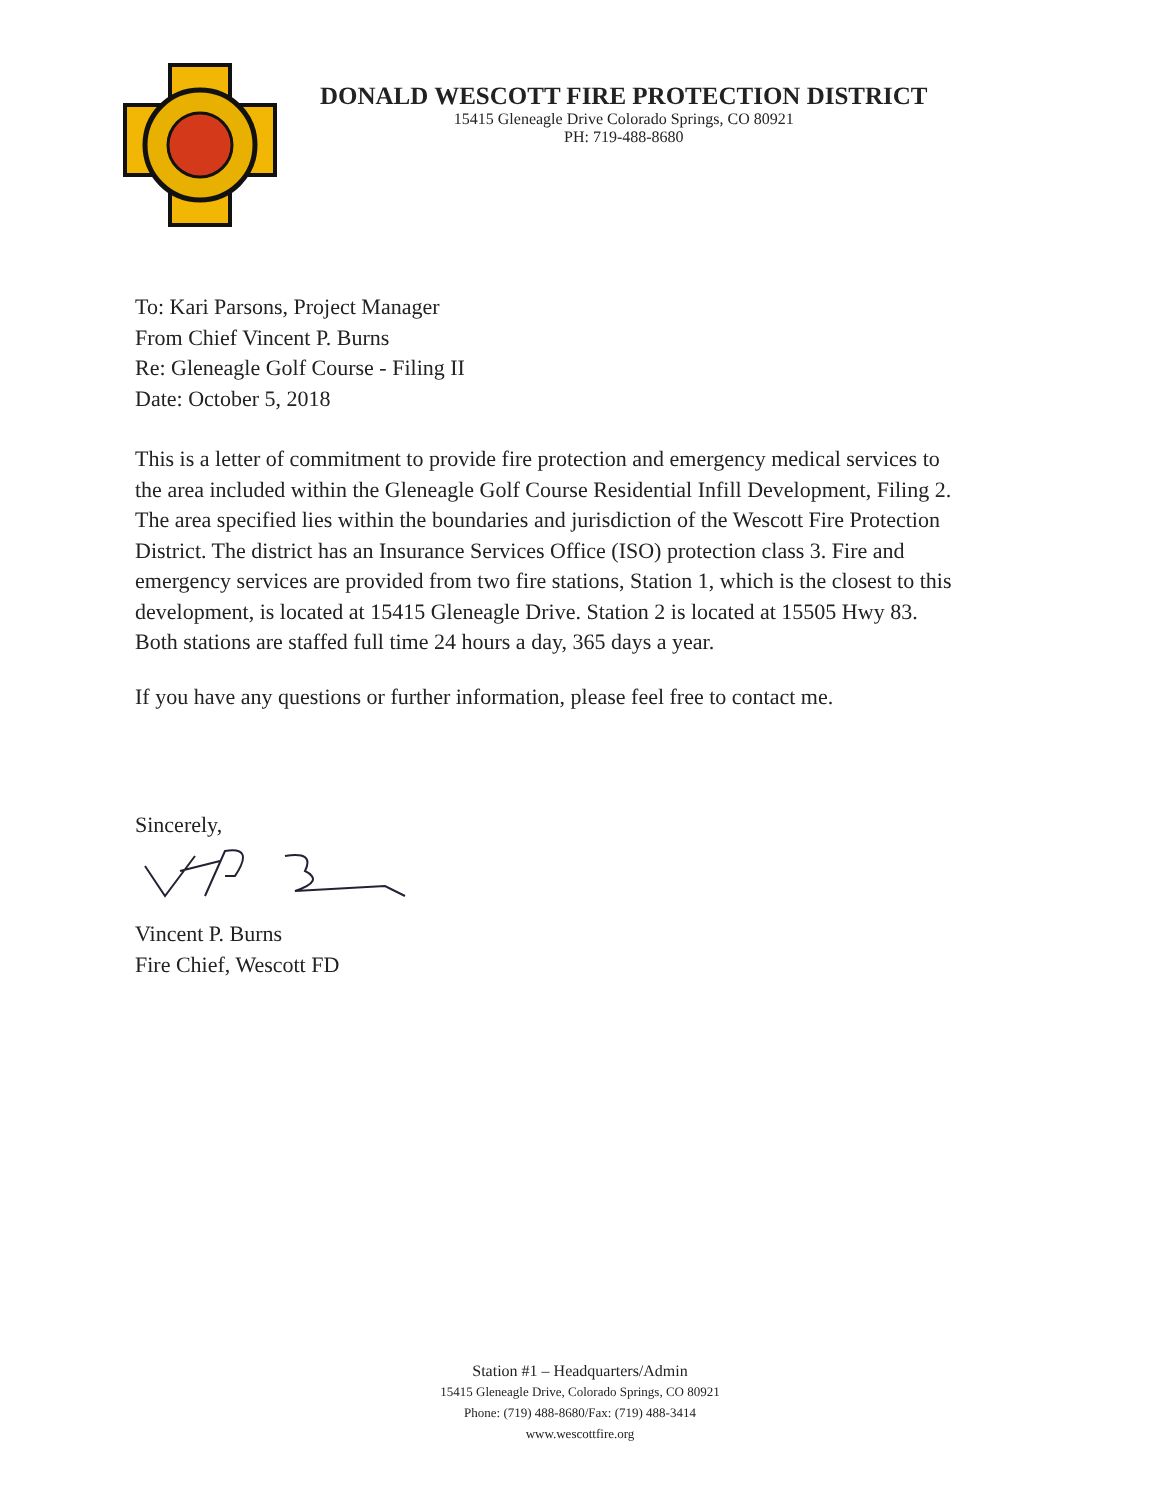DONALD WESCOTT FIRE PROTECTION DISTRICT
15415 Gleneagle Drive Colorado Springs, CO 80921
PH: 719-488-8680
To: Kari Parsons, Project Manager
From Chief Vincent P. Burns
Re: Gleneagle Golf Course - Filing II
Date: October 5, 2018
This is a letter of commitment to provide fire protection and emergency medical services to the area included within the Gleneagle Golf Course Residential Infill Development, Filing 2. The area specified lies within the boundaries and jurisdiction of the Wescott Fire Protection District. The district has an Insurance Services Office (ISO) protection class 3. Fire and emergency services are provided from two fire stations, Station 1, which is the closest to this development, is located at 15415 Gleneagle Drive. Station 2 is located at 15505 Hwy 83. Both stations are staffed full time 24 hours a day, 365 days a year.
If you have any questions or further information, please feel free to contact me.
Sincerely,
Vincent P. Burns
Fire Chief, Wescott FD
Station #1 – Headquarters/Admin
15415 Gleneagle Drive, Colorado Springs, CO 80921
Phone: (719) 488-8680/Fax: (719) 488-3414
www.wescottfire.org